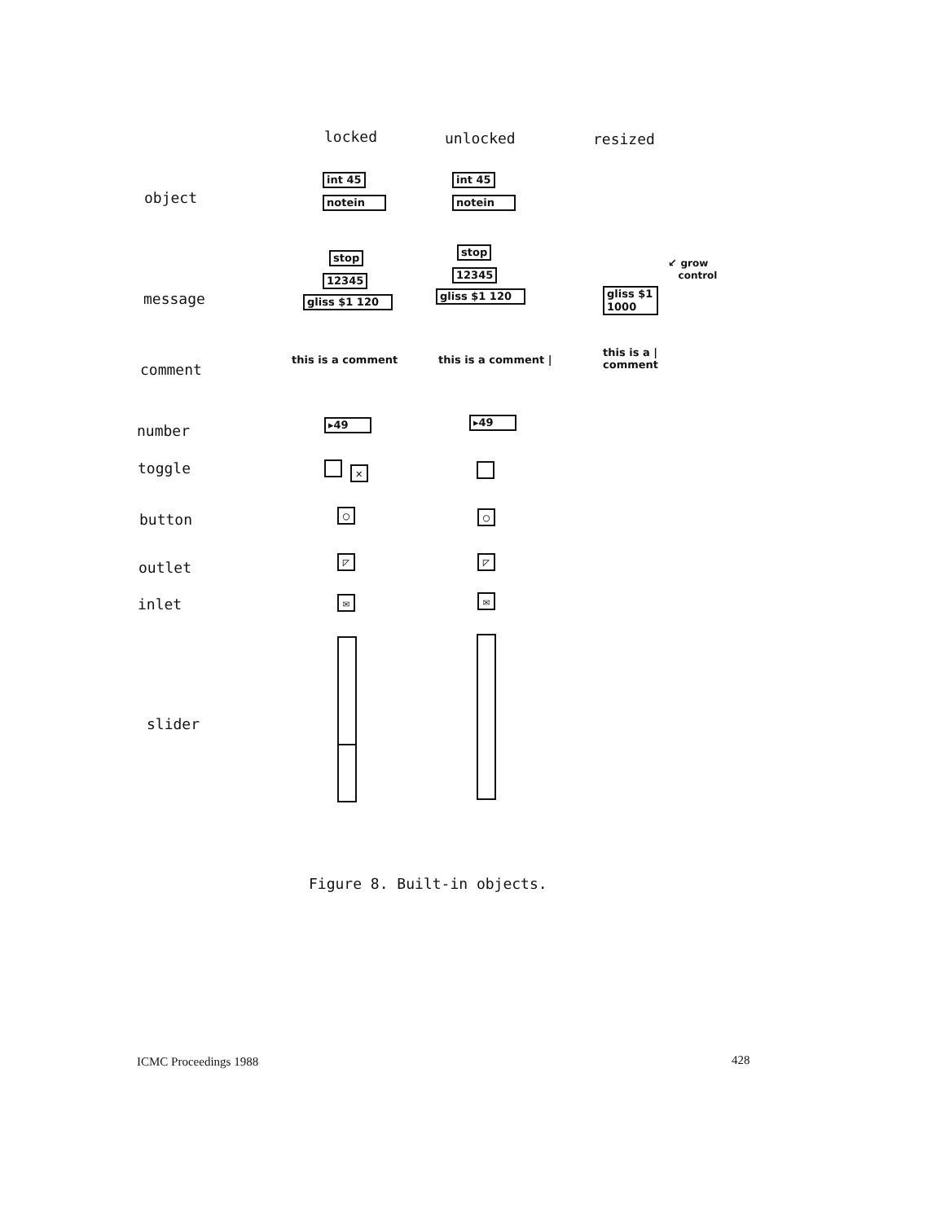locked unlocked resized
object
int 45
notein
int 45
notein
message
stop
12345
gliss $1 120
stop
12345
gliss $1 120
gliss $1
1000
↙ grow
control
comment
this is a comment this is a comment |
this is a |
comment
number ▸49 ▸49
toggle ✕
button ○ ○
outlet ◸ ◸
inlet ✉ ✉
slider
Figure 8. Built-in objects.
ICMC Proceedings 1988 428